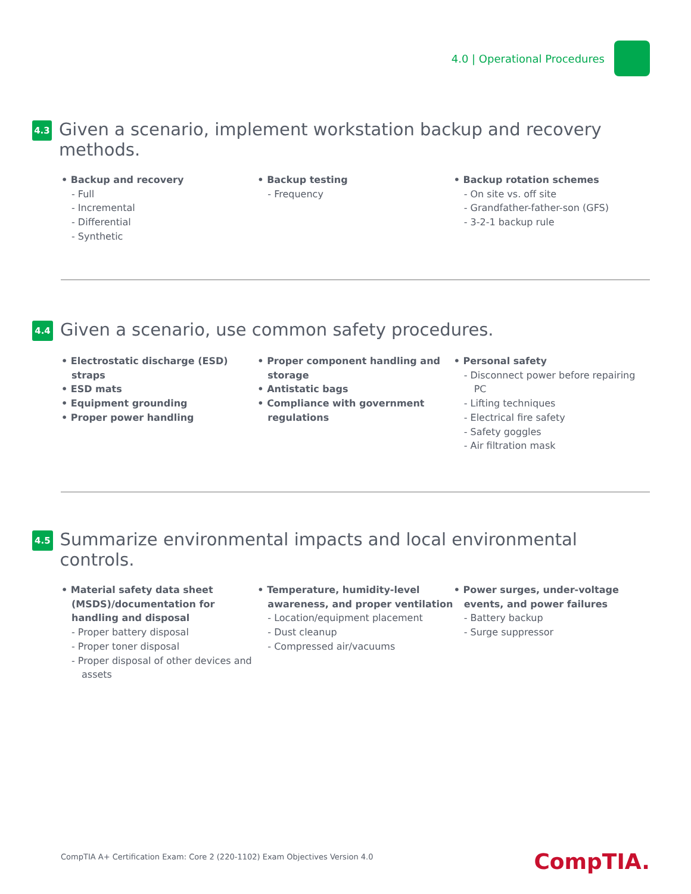4.0 | Operational Procedures
4.3
Given a scenario, implement workstation backup and recovery methods.
• Backup and recovery
- Full
- Incremental
- Differential
- Synthetic
• Backup testing
- Frequency
• Backup rotation schemes
- On site vs. off site
- Grandfather-father-son (GFS)
- 3-2-1 backup rule
4.4
Given a scenario, use common safety procedures.
• Electrostatic discharge (ESD) straps
• ESD mats
• Equipment grounding
• Proper power handling
• Proper component handling and storage
• Antistatic bags
• Compliance with government regulations
• Personal safety
- Disconnect power before repairing PC
- Lifting techniques
- Electrical fire safety
- Safety goggles
- Air filtration mask
4.5
Summarize environmental impacts and local environmental controls.
• Material safety data sheet (MSDS)/documentation for handling and disposal
- Proper battery disposal
- Proper toner disposal
- Proper disposal of other devices and assets
• Temperature, humidity-level awareness, and proper ventilation
- Location/equipment placement
- Dust cleanup
- Compressed air/vacuums
• Power surges, under-voltage events, and power failures
- Battery backup
- Surge suppressor
CompTIA A+ Certification Exam: Core 2 (220-1102) Exam Objectives Version 4.0
CompTIA.